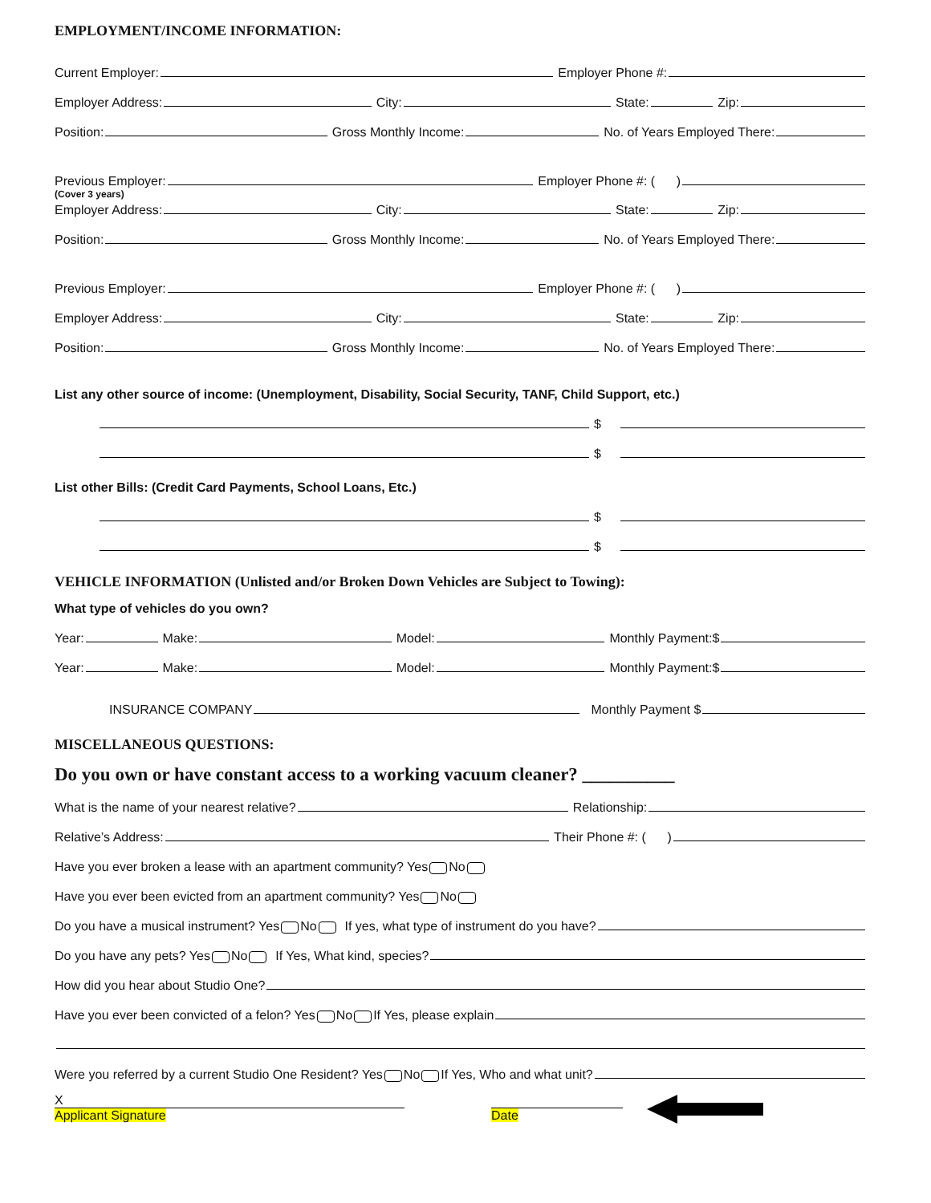EMPLOYMENT/INCOME INFORMATION:
Current Employer: Employer Phone #:
Employer Address: City: State: Zip:
Position: Gross Monthly Income: No. of Years Employed There:
Previous Employer: Employer Phone #: ( )
(Cover 3 years)
Employer Address: City: State: Zip:
Position: Gross Monthly Income: No. of Years Employed There:
Previous Employer: Employer Phone #: ( )
Employer Address: City: State: Zip:
Position: Gross Monthly Income: No. of Years Employed There:
List any other source of income: (Unemployment, Disability, Social Security, TANF, Child Support, etc.)
$
$
List other Bills: (Credit Card Payments, School Loans, Etc.)
$
$
VEHICLE INFORMATION (Unlisted and/or Broken Down Vehicles are Subject to Towing):
What type of vehicles do you own?
Year: Make: Model: Monthly Payment:$
Year: Make: Model: Monthly Payment:$
INSURANCE COMPANY Monthly Payment $
MISCELLANEOUS QUESTIONS:
Do you own or have constant access to a working vacuum cleaner? __________
What is the name of your nearest relative? Relationship:
Relative’s Address: Their Phone #: ( )
Have you ever broken a lease with an apartment community? Yes No
Have you ever been evicted from an apartment community? Yes No
Do you have a musical instrument? Yes No If yes, what type of instrument do you have?
Do you have any pets? Yes No If Yes, What kind, species?
How did you hear about Studio One?
Have you ever been convicted of a felon? Yes No If Yes, please explain
Were you referred by a current Studio One Resident? Yes No If Yes, Who and what unit?
X
Applicant Signature
Date